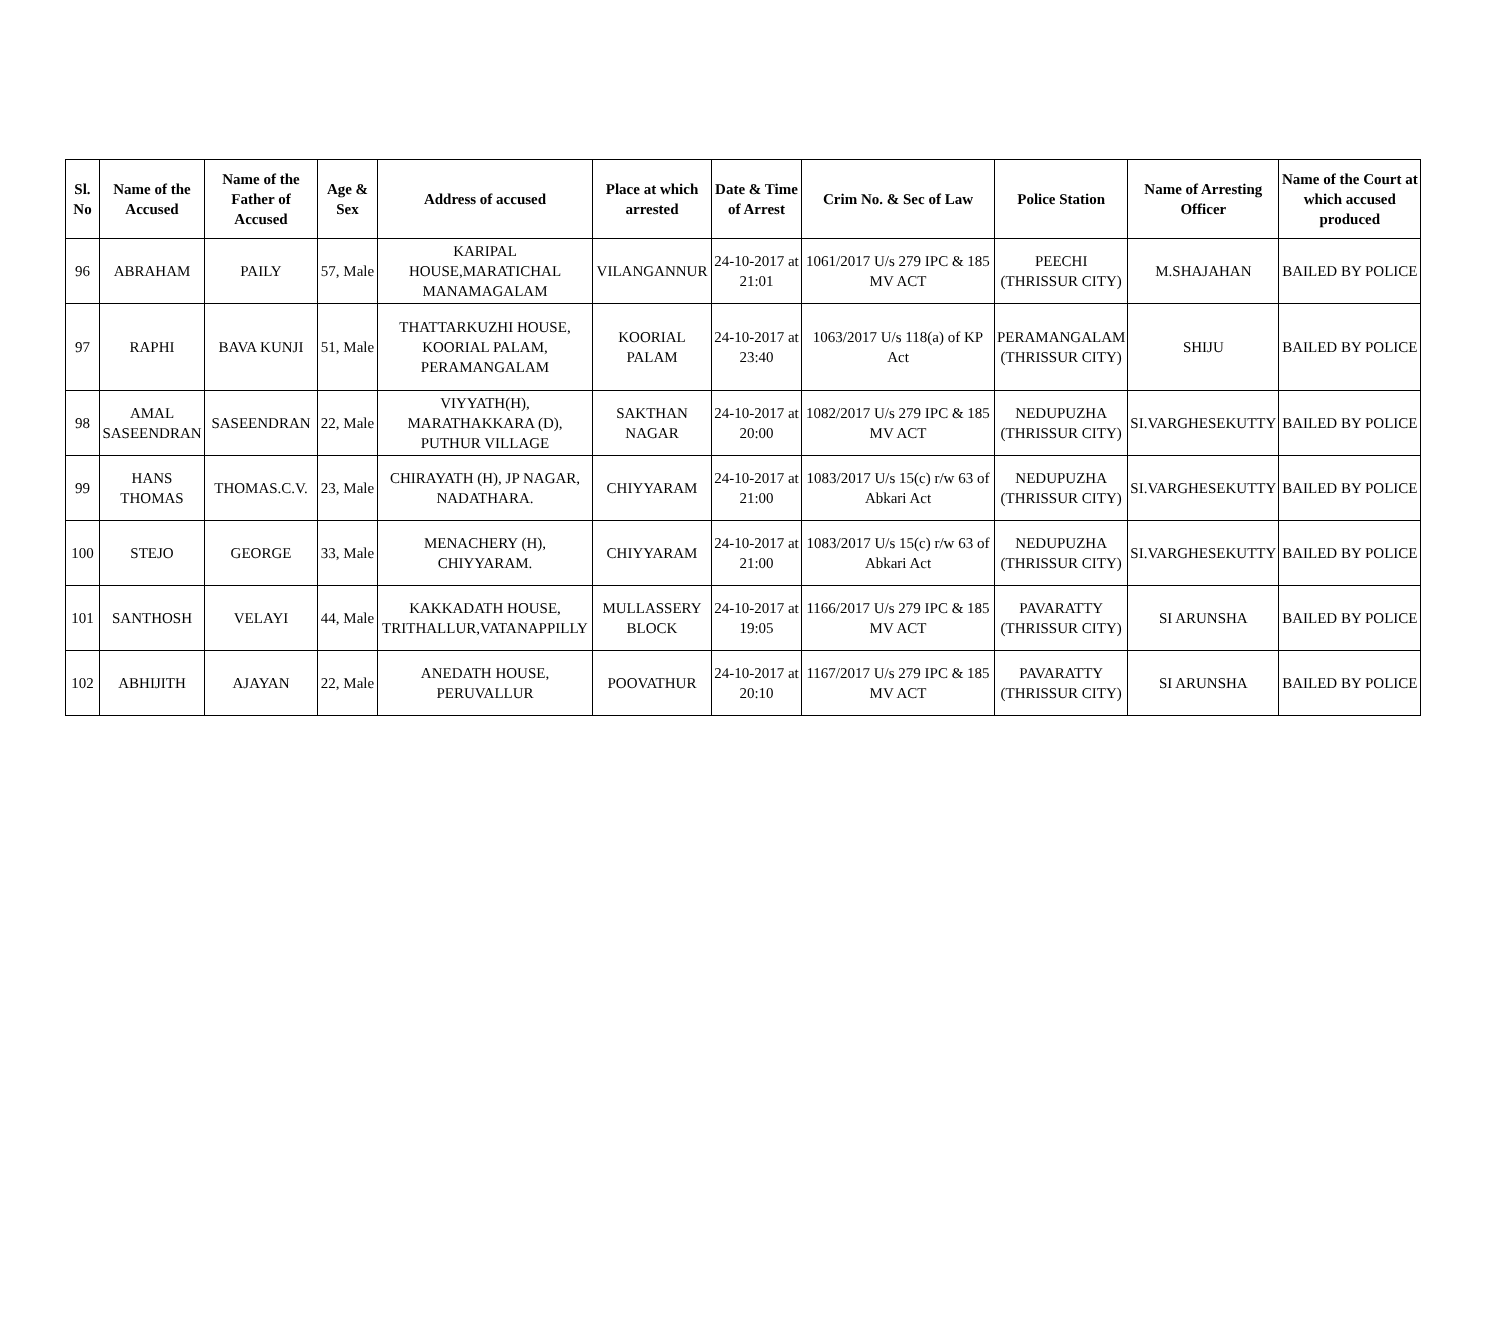| Sl. No | Name of the Accused | Name of the Father of Accused | Age & Sex | Address of accused | Place at which arrested | Date & Time of Arrest | Crim No. & Sec of Law | Police Station | Name of Arresting Officer | Name of the Court at which accused produced |
| --- | --- | --- | --- | --- | --- | --- | --- | --- | --- | --- |
| 96 | ABRAHAM | PAILY | 57, Male | KARIPAL HOUSE,MARATICHAL MANAMAGALAM | VILANGANNUR | 24-10-2017 at 21:01 | 1061/2017 U/s 279 IPC & 185 MV ACT | PEECHI (THRISSUR CITY) | M.SHAJAHAN | BAILED BY POLICE |
| 97 | RAPHI | BAVA KUNJI | 51, Male | THATTARKUZHI HOUSE, KOORIAL PALAM, PERAMANGALAM | KOORIAL PALAM | 24-10-2017 at 23:40 | 1063/2017 U/s 118(a) of KP Act | PERAMANGALAM (THRISSUR CITY) | SHIJU | BAILED BY POLICE |
| 98 | AMAL SASEENDRAN | SASEENDRAN | 22, Male | VIYYATH(H), MARATHAKKARA (D), PUTHUR VILLAGE | SAKTHAN NAGAR | 24-10-2017 at 20:00 | 1082/2017 U/s 279 IPC & 185 MV ACT | NEDUPUZHA (THRISSUR CITY) | SI.VARGHESEKUTTY | BAILED BY POLICE |
| 99 | HANS THOMAS | THOMAS.C.V. | 23, Male | CHIRAYATH (H), JP NAGAR, NADATHARA. | CHIYYARAM | 24-10-2017 at 21:00 | 1083/2017 U/s 15(c) r/w 63 of Abkari Act | NEDUPUZHA (THRISSUR CITY) | SI.VARGHESEKUTTY | BAILED BY POLICE |
| 100 | STEJO | GEORGE | 33, Male | MENACHERY (H), CHIYYARAM. | CHIYYARAM | 24-10-2017 at 21:00 | 1083/2017 U/s 15(c) r/w 63 of Abkari Act | NEDUPUZHA (THRISSUR CITY) | SI.VARGHESEKUTTY | BAILED BY POLICE |
| 101 | SANTHOSH | VELAYI | 44, Male | KAKKADATH HOUSE, TRITHALLUR,VATANAPPILLY | MULLASSERY BLOCK | 24-10-2017 at 19:05 | 1166/2017 U/s 279 IPC & 185 MV ACT | PAVARATTY (THRISSUR CITY) | SI ARUNSHA | BAILED BY POLICE |
| 102 | ABHIJITH | AJAYAN | 22, Male | ANEDATH HOUSE, PERUVALLUR | POOVATHUR | 24-10-2017 at 20:10 | 1167/2017 U/s 279 IPC & 185 MV ACT | PAVARATTY (THRISSUR CITY) | SI ARUNSHA | BAILED BY POLICE |